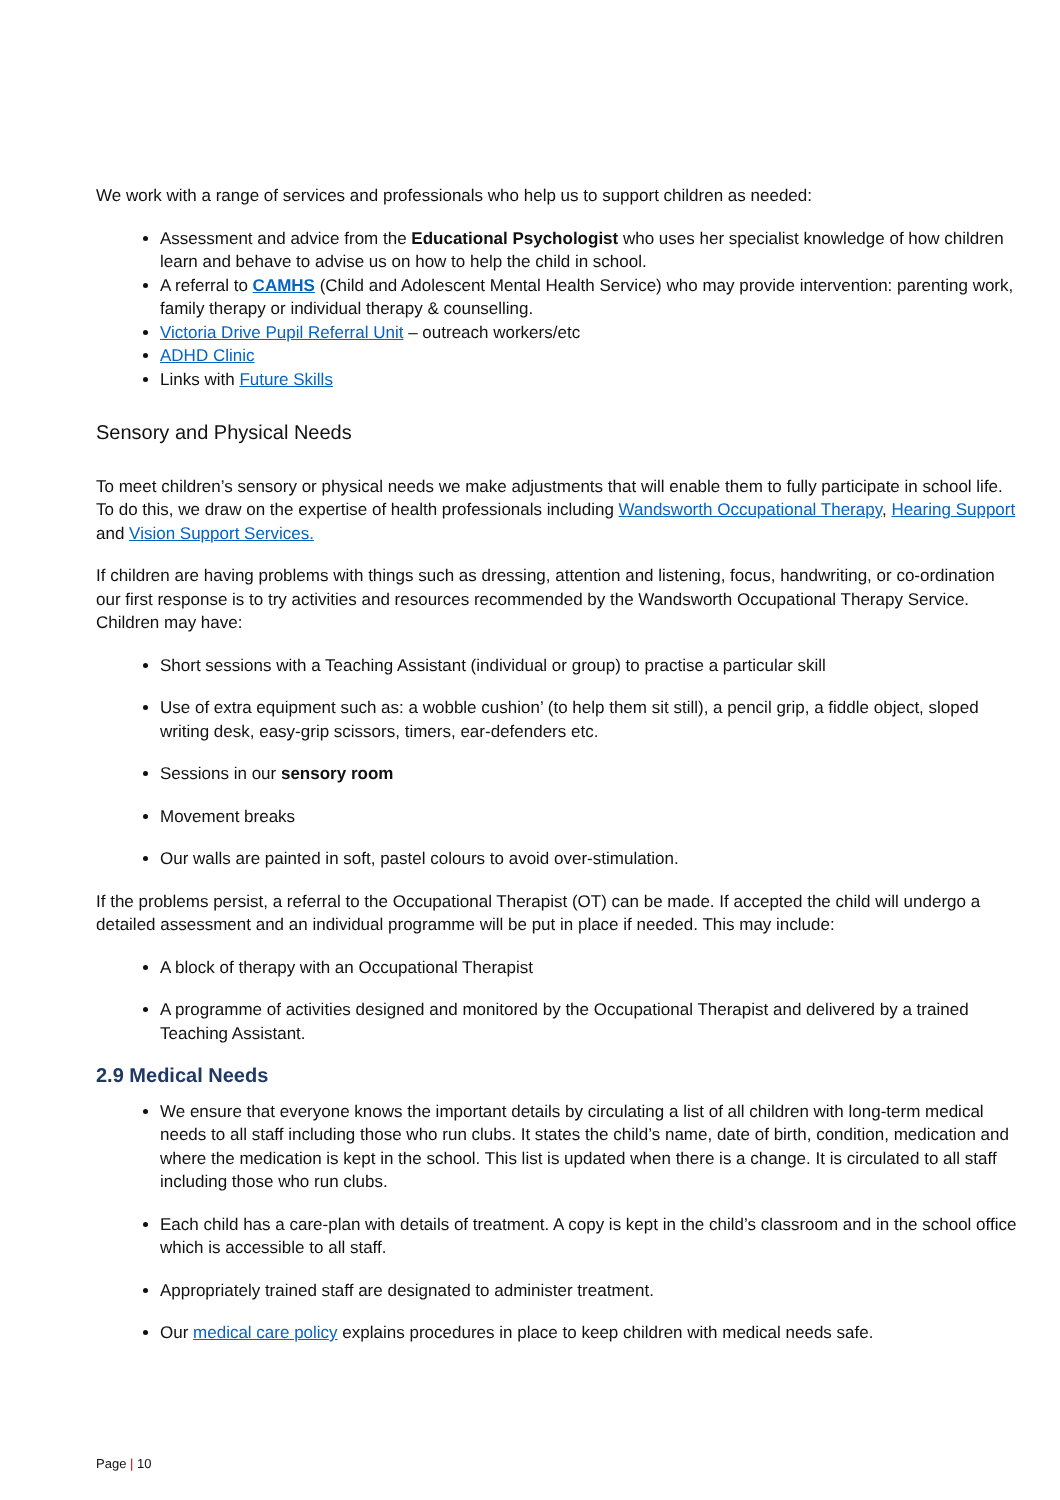We work with a range of services and professionals who help us to support children as needed:
Assessment and advice from the Educational Psychologist who uses her specialist knowledge of how children learn and behave to advise us on how to help the child in school.
A referral to CAMHS (Child and Adolescent Mental Health Service) who may provide intervention: parenting work, family therapy or individual therapy & counselling.
Victoria Drive Pupil Referral Unit – outreach workers/etc
ADHD Clinic
Links with Future Skills
Sensory and Physical Needs
To meet children’s sensory or physical needs we make adjustments that will enable them to fully participate in school life. To do this, we draw on the expertise of health professionals including Wandsworth Occupational Therapy, Hearing Support and Vision Support Services.
If children are having problems with things such as dressing, attention and listening, focus, handwriting, or co-ordination our first response is to try activities and resources recommended by the Wandsworth Occupational Therapy Service. Children may have:
Short sessions with a Teaching Assistant (individual or group) to practise a particular skill
Use of extra equipment such as: a wobble cushion’ (to help them sit still), a pencil grip, a fiddle object, sloped writing desk, easy-grip scissors, timers, ear-defenders etc.
Sessions in our sensory room
Movement breaks
Our walls are painted in soft, pastel colours to avoid over-stimulation.
If the problems persist, a referral to the Occupational Therapist (OT) can be made. If accepted the child will undergo a detailed assessment and an individual programme will be put in place if needed. This may include:
A block of therapy with an Occupational Therapist
A programme of activities designed and monitored by the Occupational Therapist and delivered by a trained Teaching Assistant.
2.9 Medical Needs
We ensure that everyone knows the important details by circulating a list of all children with long-term medical needs to all staff including those who run clubs. It states the child’s name, date of birth, condition, medication and where the medication is kept in the school. This list is updated when there is a change. It is circulated to all staff including those who run clubs.
Each child has a care-plan with details of treatment. A copy is kept in the child’s classroom and in the school office which is accessible to all staff.
Appropriately trained staff are designated to administer treatment.
Our medical care policy explains procedures in place to keep children with medical needs safe.
Page | 10